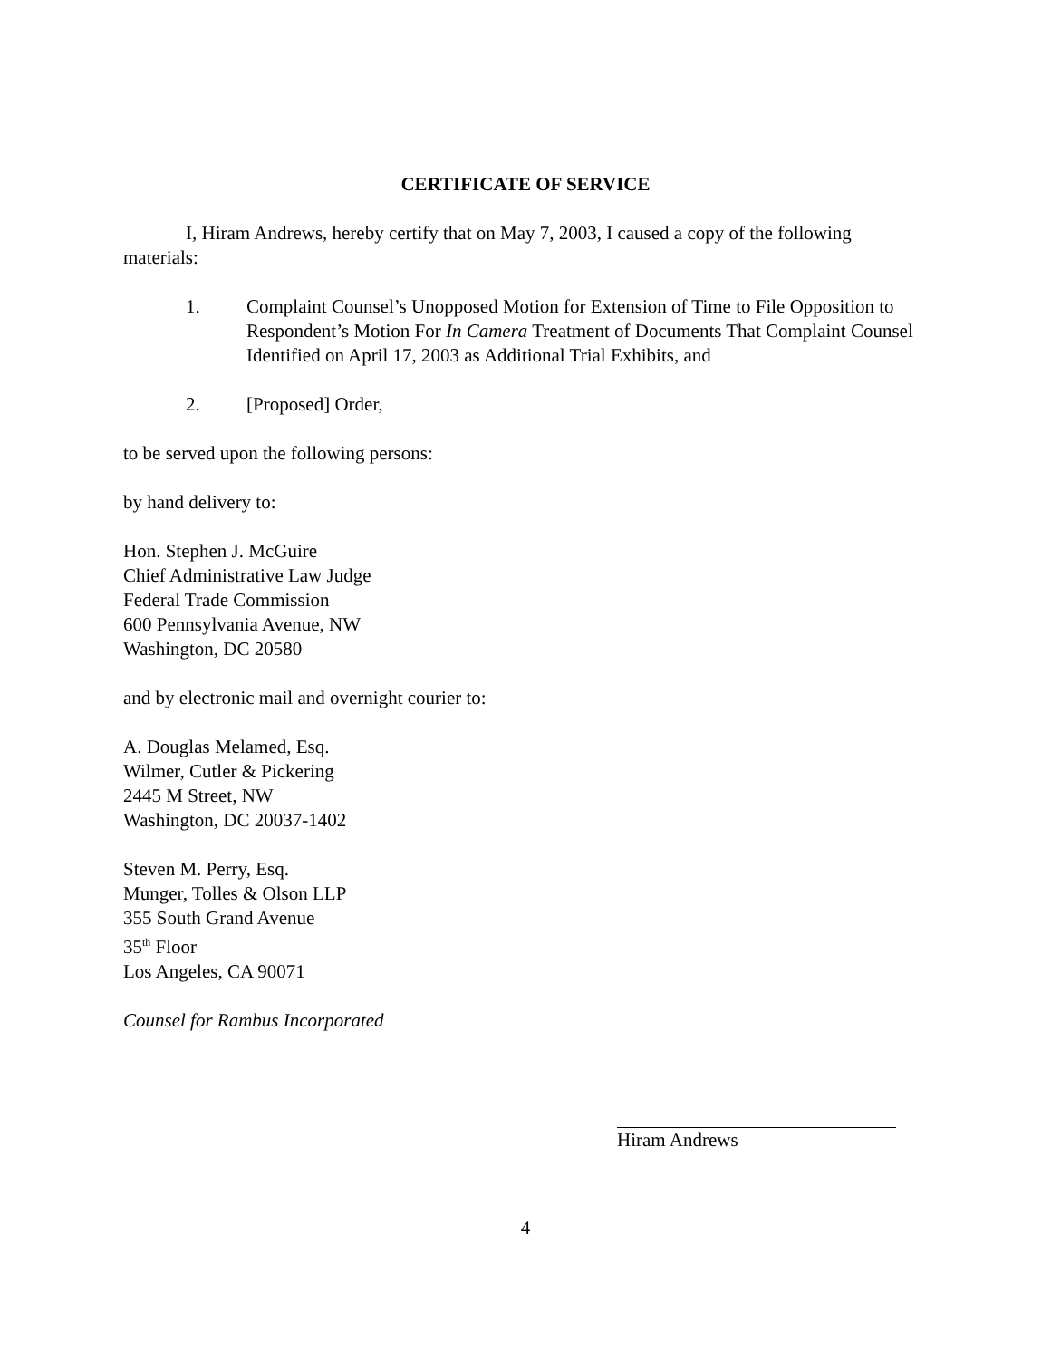CERTIFICATE OF SERVICE
I, Hiram Andrews, hereby certify that on May 7, 2003, I caused a copy of the following materials:
1. Complaint Counsel’s Unopposed Motion for Extension of Time to File Opposition to Respondent’s Motion For In Camera Treatment of Documents That Complaint Counsel Identified on April 17, 2003 as Additional Trial Exhibits, and
2. [Proposed] Order,
to be served upon the following persons:
by hand delivery to:
Hon. Stephen J. McGuire
Chief Administrative Law Judge
Federal Trade Commission
600 Pennsylvania Avenue, NW
Washington, DC 20580
and by electronic mail and overnight courier to:
A. Douglas Melamed, Esq.
Wilmer, Cutler & Pickering
2445 M Street, NW
Washington, DC 20037-1402
Steven M. Perry, Esq.
Munger, Tolles & Olson LLP
355 South Grand Avenue
35<sup>th</sup> Floor
Los Angeles, CA 90071
Counsel for Rambus Incorporated
Hiram Andrews
4